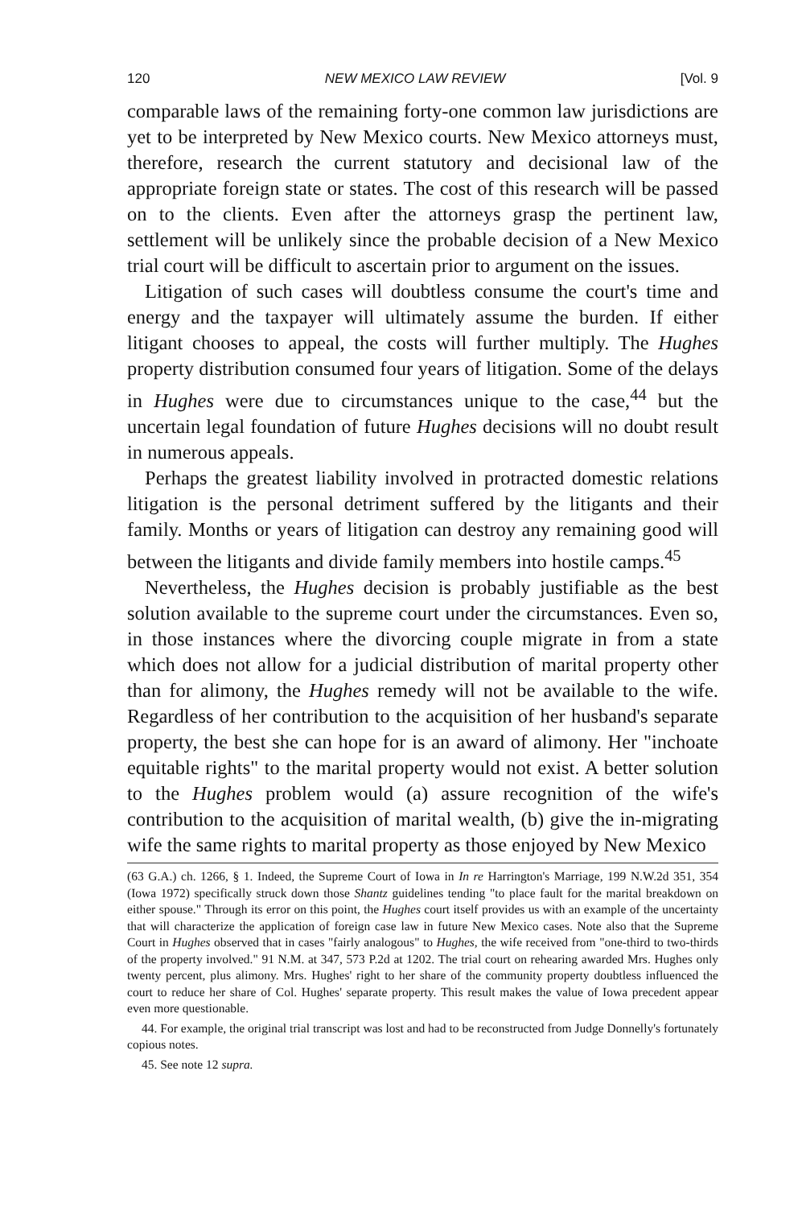120 NEW MEXICO LAW REVIEW [Vol. 9
comparable laws of the remaining forty-one common law jurisdictions are yet to be interpreted by New Mexico courts. New Mexico attorneys must, therefore, research the current statutory and decisional law of the appropriate foreign state or states. The cost of this research will be passed on to the clients. Even after the attorneys grasp the pertinent law, settlement will be unlikely since the probable decision of a New Mexico trial court will be difficult to ascertain prior to argument on the issues.
Litigation of such cases will doubtless consume the court's time and energy and the taxpayer will ultimately assume the burden. If either litigant chooses to appeal, the costs will further multiply. The Hughes property distribution consumed four years of litigation. Some of the delays in Hughes were due to circumstances unique to the case,<sup>44</sup> but the uncertain legal foundation of future Hughes decisions will no doubt result in numerous appeals.
Perhaps the greatest liability involved in protracted domestic relations litigation is the personal detriment suffered by the litigants and their family. Months or years of litigation can destroy any remaining good will between the litigants and divide family members into hostile camps.<sup>45</sup>
Nevertheless, the Hughes decision is probably justifiable as the best solution available to the supreme court under the circumstances. Even so, in those instances where the divorcing couple migrate in from a state which does not allow for a judicial distribution of marital property other than for alimony, the Hughes remedy will not be available to the wife. Regardless of her contribution to the acquisition of her husband's separate property, the best she can hope for is an award of alimony. Her "inchoate equitable rights" to the marital property would not exist. A better solution to the Hughes problem would (a) assure recognition of the wife's contribution to the acquisition of marital wealth, (b) give the in-migrating wife the same rights to marital property as those enjoyed by New Mexico
(63 G.A.) ch. 1266, § 1. Indeed, the Supreme Court of Iowa in In re Harrington's Marriage, 199 N.W.2d 351, 354 (Iowa 1972) specifically struck down those Shantz guidelines tending "to place fault for the marital breakdown on either spouse." Through its error on this point, the Hughes court itself provides us with an example of the uncertainty that will characterize the application of foreign case law in future New Mexico cases. Note also that the Supreme Court in Hughes observed that in cases "fairly analogous" to Hughes, the wife received from "one-third to two-thirds of the property involved." 91 N.M. at 347, 573 P.2d at 1202. The trial court on rehearing awarded Mrs. Hughes only twenty percent, plus alimony. Mrs. Hughes' right to her share of the community property doubtless influenced the court to reduce her share of Col. Hughes' separate property. This result makes the value of Iowa precedent appear even more questionable.
44. For example, the original trial transcript was lost and had to be reconstructed from Judge Donnelly's fortunately copious notes.
45. See note 12 supra.